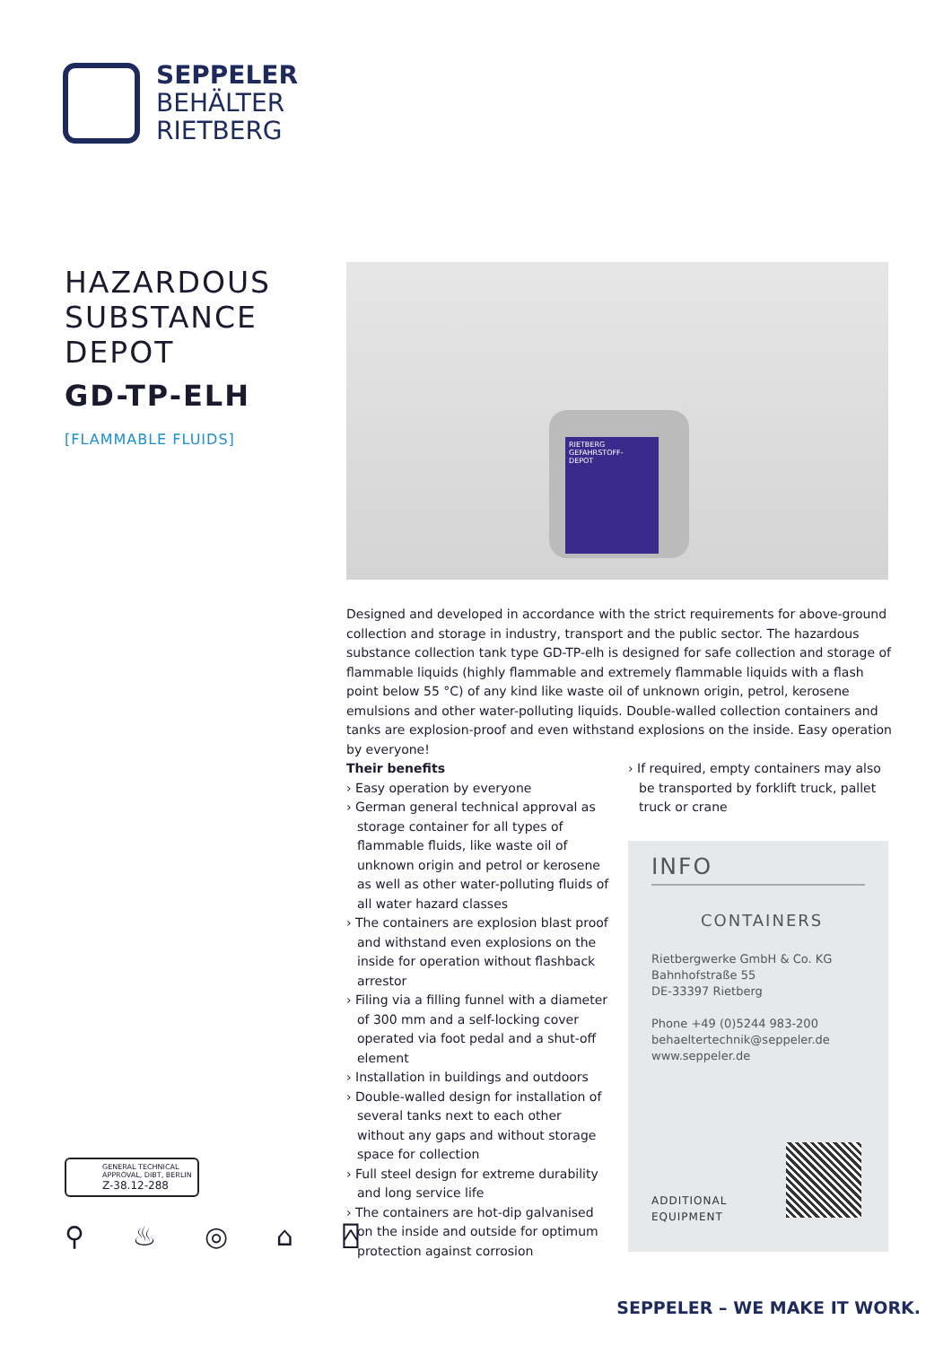SEPPELER
BEHÄLTER
RIETBERG
HAZARDOUS
SUBSTANCE
DEPOT
GD-TP-ELH
[FLAMMABLE FLUIDS]
RIETBERG
GEFAHRSTOFF-
DEPOT
Designed and developed in accordance with the strict requirements for above-ground collection and storage in industry, transport and the public sector. The hazardous substance collection tank type GD-TP-elh is designed for safe collection and storage of flammable liquids (highly flammable and extremely flammable liquids with a flash point below 55 °C) of any kind like waste oil of unknown origin, petrol, kerosene emulsions and other water-polluting liquids. Double-walled collection containers and tanks are explosion-proof and even withstand explosions on the inside. Easy operation by everyone!
Their benefits
› Easy operation by everyone
› German general technical approval as storage container for all types of flammable fluids, like waste oil of unknown origin and petrol or kerosene as well as other water-polluting fluids of all water hazard classes
› The containers are explosion blast proof and withstand even explosions on the inside for operation without flashback arrestor
› Filing via a filling funnel with a diameter of 300 mm and a self-locking cover operated via foot pedal and a shut-off element
› Installation in buildings and outdoors
› Double-walled design for installation of several tanks next to each other without any gaps and without storage space for collection
› Full steel design for extreme durability and long service life
› The containers are hot-dip galvanised on the inside and outside for optimum protection against corrosion
› If required, empty containers may also be transported by forklift truck, pallet truck or crane
INFO
CONTAINERS
Rietbergwerke GmbH & Co. KG
Bahnhofstraße 55
DE-33397 Rietberg
Phone +49 (0)5244 983-200
behaeltertechnik@seppeler.de
www.seppeler.de
ADDITIONAL
EQUIPMENT
GENERAL TECHNICAL
APPROVAL, DIBT, BERLIN
Z-38.12-288
⚲ ♨ ◎ ⌂ ⍓
SEPPELER – WE MAKE IT WORK.